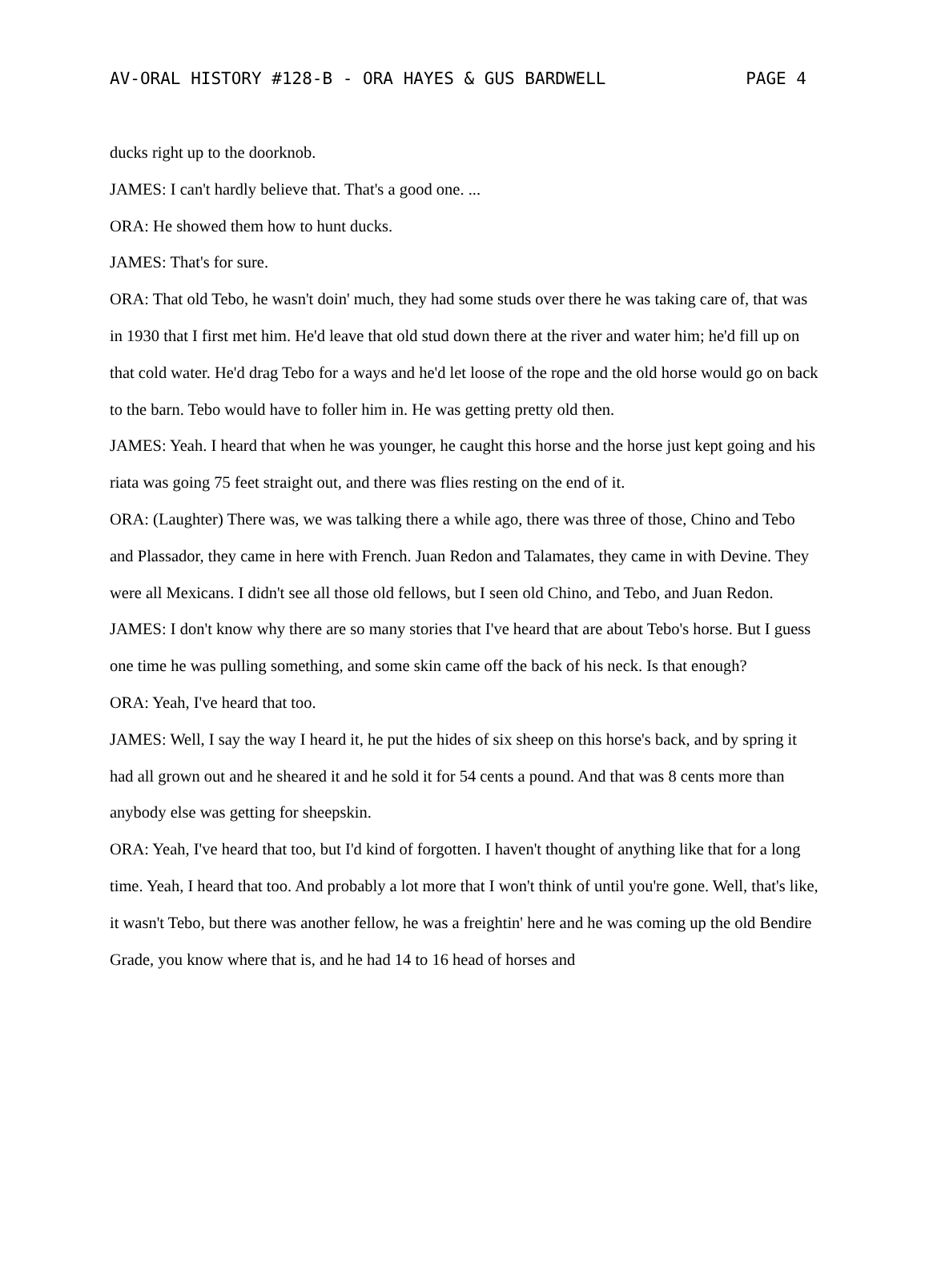AV-ORAL HISTORY #128-B - ORA HAYES & GUS BARDWELL PAGE 4
ducks right up to the doorknob.
JAMES: I can't hardly believe that. That's a good one. ...
ORA: He showed them how to hunt ducks.
JAMES: That's for sure.
ORA: That old Tebo, he wasn't doin' much, they had some studs over there he was taking care of, that was in 1930 that I first met him. He'd leave that old stud down there at the river and water him; he'd fill up on that cold water. He'd drag Tebo for a ways and he'd let loose of the rope and the old horse would go on back to the barn. Tebo would have to foller him in. He was getting pretty old then.
JAMES: Yeah. I heard that when he was younger, he caught this horse and the horse just kept going and his riata was going 75 feet straight out, and there was flies resting on the end of it.
ORA: (Laughter) There was, we was talking there a while ago, there was three of those, Chino and Tebo and Plassador, they came in here with French. Juan Redon and Talamates, they came in with Devine. They were all Mexicans. I didn't see all those old fellows, but I seen old Chino, and Tebo, and Juan Redon.
JAMES: I don't know why there are so many stories that I've heard that are about Tebo's horse. But I guess one time he was pulling something, and some skin came off the back of his neck. Is that enough?
ORA: Yeah, I've heard that too.
JAMES: Well, I say the way I heard it, he put the hides of six sheep on this horse's back, and by spring it had all grown out and he sheared it and he sold it for 54 cents a pound. And that was 8 cents more than anybody else was getting for sheepskin.
ORA: Yeah, I've heard that too, but I'd kind of forgotten. I haven't thought of anything like that for a long time. Yeah, I heard that too. And probably a lot more that I won't think of until you're gone. Well, that's like, it wasn't Tebo, but there was another fellow, he was a freightin' here and he was coming up the old Bendire Grade, you know where that is, and he had 14 to 16 head of horses and